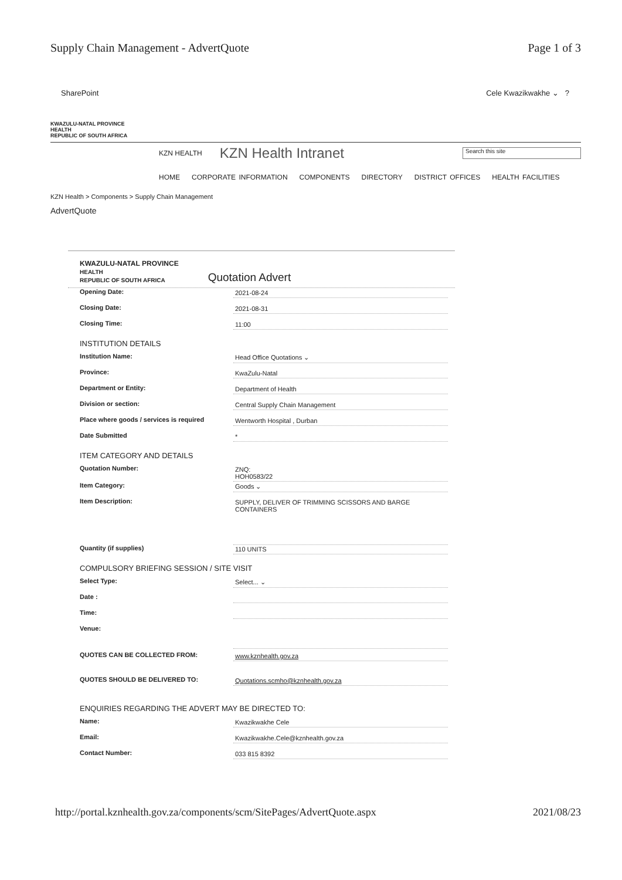Supply Chain Management - AdvertQuote Page 1 of 3
SharePoint Cele Kwazikwakhe ⌄ ?
KWAZULU-NATAL PROVINCE
HEALTH
REPUBLIC OF SOUTH AFRICA
KZN HEALTH KZN Health Intranet Search this site
HOME CORPORATE INFORMATION COMPONENTS DIRECTORY DISTRICT OFFICES HEALTH FACILITIES
KZN Health > Components > Supply Chain Management
AdvertQuote
KWAZULU-NATAL PROVINCE
HEALTH
REPUBLIC OF SOUTH AFRICA Quotation Advert
Opening Date: 2021-08-24
Closing Date: 2021-08-31
Closing Time: 11:00
INSTITUTION DETAILS
Institution Name: Head Office Quotations ⌄
Province: KwaZulu-Natal
Department or Entity: Department of Health
Division or section: Central Supply Chain Management
Place where goods / services is required Wentworth Hospital , Durban
Date Submitted *
ITEM CATEGORY AND DETAILS
Quotation Number: ZNQ:
HOH0583/22
Item Category: Goods ⌄
Item Description: SUPPLY, DELIVER OF TRIMMING SCISSORS AND BARGE CONTAINERS
Quantity (if supplies) 110 UNITS
COMPULSORY BRIEFING SESSION / SITE VISIT
Select Type: Select... ⌄
Date :
Time:
Venue:
QUOTES CAN BE COLLECTED FROM: www.kznhealth.gov.za
QUOTES SHOULD BE DELIVERED TO: Quotations.scmho@kznhealth.gov.za
ENQUIRIES REGARDING THE ADVERT MAY BE DIRECTED TO:
Name: Kwazikwakhe Cele
Email: Kwazikwakhe.Cele@kznhealth.gov.za
Contact Number: 033 815 8392
http://portal.kznhealth.gov.za/components/scm/SitePages/AdvertQuote.aspx 2021/08/23